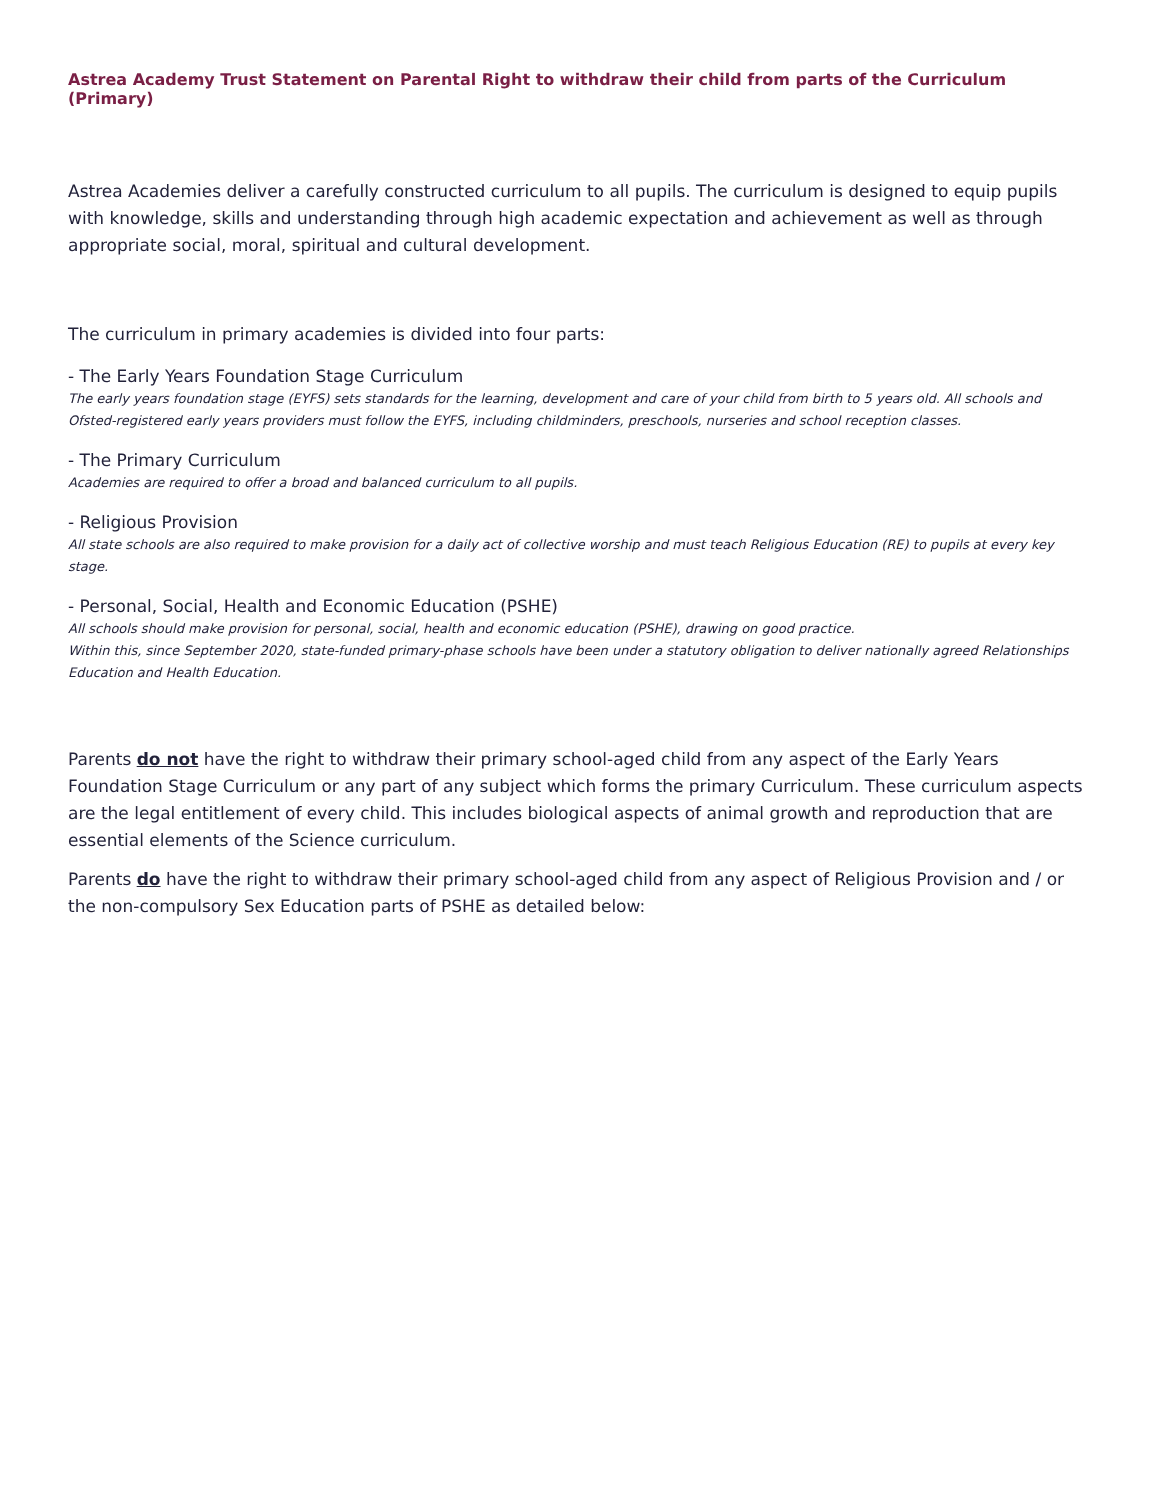Astrea Academy Trust Statement on Parental Right to withdraw their child from parts of the Curriculum (Primary)
Astrea Academies deliver a carefully constructed curriculum to all pupils. The curriculum is designed to equip pupils with knowledge, skills and understanding through high academic expectation and achievement as well as through appropriate social, moral, spiritual and cultural development.
The curriculum in primary academies is divided into four parts:
- The Early Years Foundation Stage Curriculum
The early years foundation stage (EYFS) sets standards for the learning, development and care of your child from birth to 5 years old. All schools and Ofsted-registered early years providers must follow the EYFS, including childminders, preschools, nurseries and school reception classes.
- The Primary Curriculum
Academies are required to offer a broad and balanced curriculum to all pupils.
- Religious Provision
All state schools are also required to make provision for a daily act of collective worship and must teach Religious Education (RE) to pupils at every key stage.
- Personal, Social, Health and Economic Education (PSHE)
All schools should make provision for personal, social, health and economic education (PSHE), drawing on good practice.
Within this, since September 2020, state-funded primary-phase schools have been under a statutory obligation to deliver nationally agreed Relationships Education and Health Education.
Parents do not have the right to withdraw their primary school-aged child from any aspect of the Early Years Foundation Stage Curriculum or any part of any subject which forms the primary Curriculum. These curriculum aspects are the legal entitlement of every child. This includes biological aspects of animal growth and reproduction that are essential elements of the Science curriculum.
Parents do have the right to withdraw their primary school-aged child from any aspect of Religious Provision and / or the non-compulsory Sex Education parts of PSHE as detailed below: